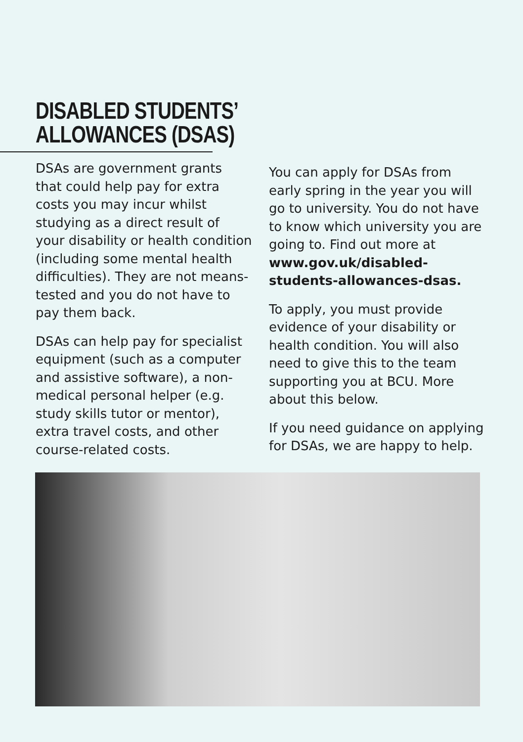DISABLED STUDENTS’
ALLOWANCES (DSAS)
DSAs are government grants that could help pay for extra costs you may incur whilst studying as a direct result of your disability or health condition (including some mental health difficulties). They are not means-tested and you do not have to pay them back.
DSAs can help pay for specialist equipment (such as a computer and assistive software), a non-medical personal helper (e.g. study skills tutor or mentor), extra travel costs, and other course-related costs.
You can apply for DSAs from early spring in the year you will go to university. You do not have to know which university you are going to. Find out more at www.gov.uk/disabled-students-allowances-dsas.
To apply, you must provide evidence of your disability or health condition. You will also need to give this to the team supporting you at BCU. More about this below.
If you need guidance on applying for DSAs, we are happy to help.